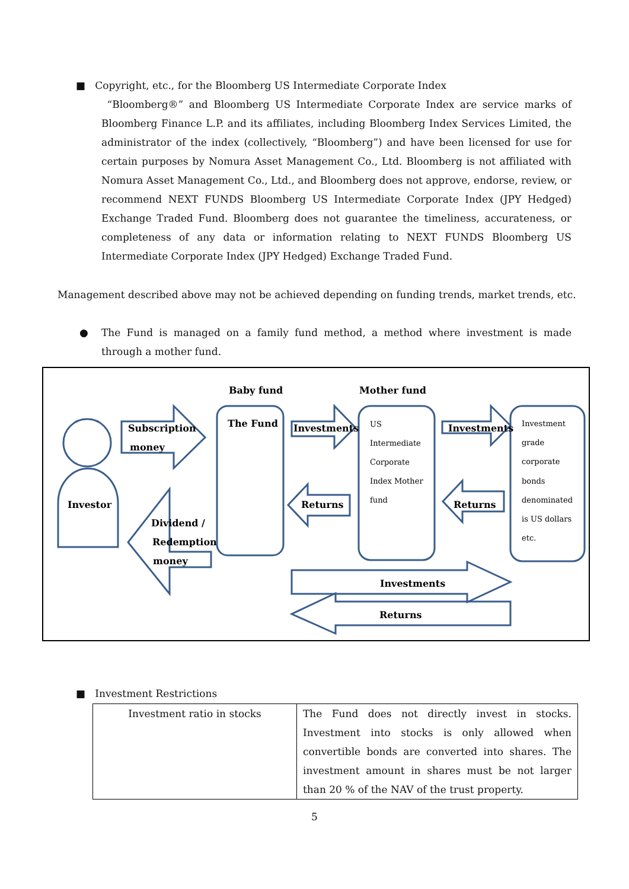■ Copyright, etc., for the Bloomberg US Intermediate Corporate Index
“Bloomberg®” and Bloomberg US Intermediate Corporate Index are service marks of Bloomberg Finance L.P. and its affiliates, including Bloomberg Index Services Limited, the administrator of the index (collectively, “Bloomberg”) and have been licensed for use for certain purposes by Nomura Asset Management Co., Ltd. Bloomberg is not affiliated with Nomura Asset Management Co., Ltd., and Bloomberg does not approve, endorse, review, or recommend NEXT FUNDS Bloomberg US Intermediate Corporate Index (JPY Hedged) Exchange Traded Fund. Bloomberg does not guarantee the timeliness, accurateness, or completeness of any data or information relating to NEXT FUNDS Bloomberg US Intermediate Corporate Index (JPY Hedged) Exchange Traded Fund.
Management described above may not be achieved depending on funding trends, market trends, etc.
●
The Fund is managed on a family fund method, a method where investment is made through a mother fund.
Baby fund
Mother fund
Investor
Subscription
money
Dividend /
Redemption
money
The Fund
Investments
Investments
Returns
Returns
Investments
Returns
US
Intermediate
Corporate
Index Mother
fund
Investment
grade
corporate
bonds
denominated
is US dollars
etc.
■ Investment Restrictions
| Investment ratio in stocks | The Fund does not directly invest in stocks. Investment into stocks is only allowed when convertible bonds are converted into shares. The investment amount in shares must be not larger than 20 % of the NAV of the trust property. |
5